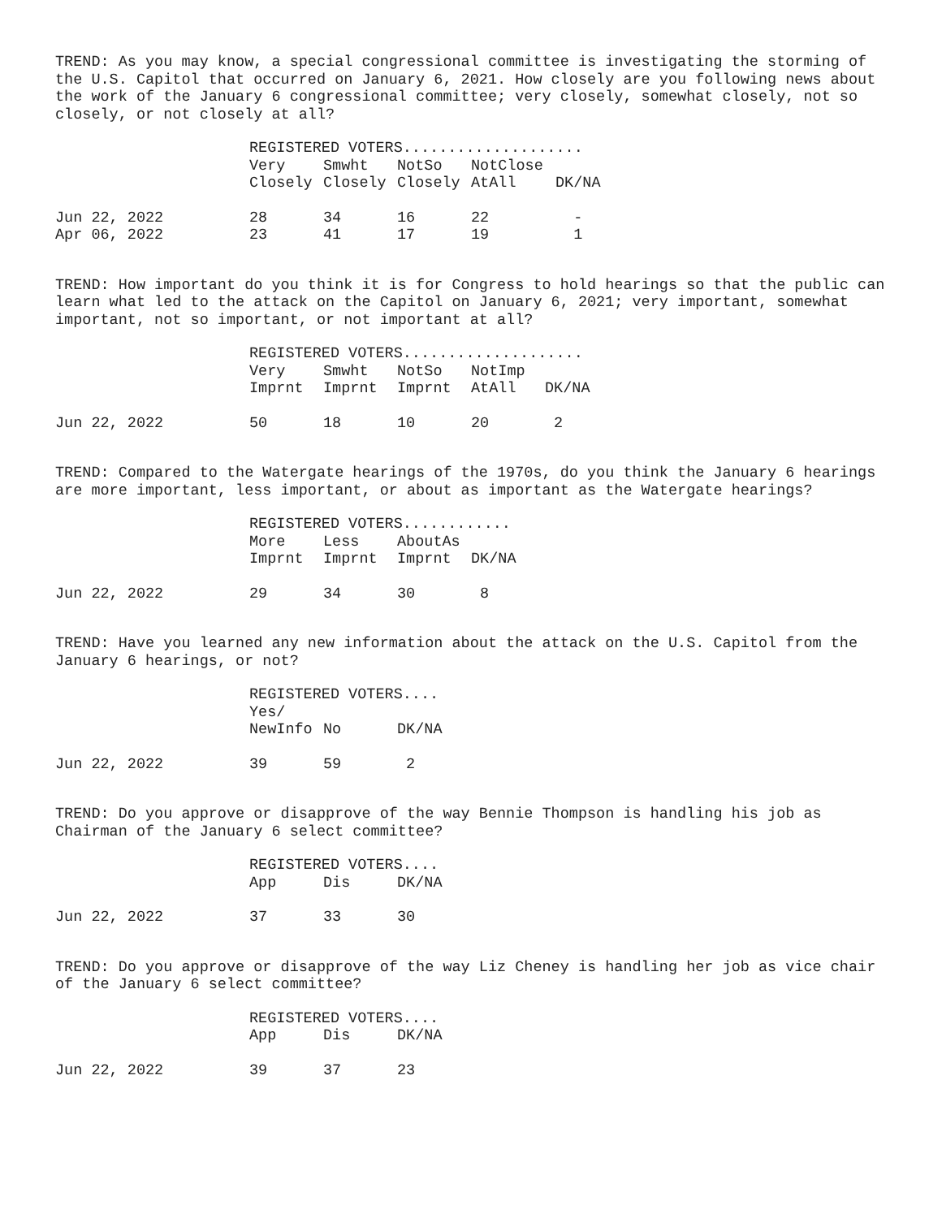TREND: As you may know, a special congressional committee is investigating the storming of the U.S. Capitol that occurred on January 6, 2021. How closely are you following news about the work of the January 6 congressional committee; very closely, somewhat closely, not so closely, or not closely at all?
| | REGISTERED VOTERS.................... | | | | |
| | Very Closely | Smwht Closely | NotSo Closely | NotClose AtAll | DK/NA |
| Jun 22, 2022 | 28 | 34 | 16 | 22 | - |
| Apr 06, 2022 | 23 | 41 | 17 | 19 | 1 |
TREND: How important do you think it is for Congress to hold hearings so that the public can learn what led to the attack on the Capitol on January 6, 2021; very important, somewhat important, not so important, or not important at all?
| | REGISTERED VOTERS.................... | | | | |
| | Very Imprnt | Smwht Imprnt | NotSo Imprnt | NotImp AtAll | DK/NA |
| Jun 22, 2022 | 50 | 18 | 10 | 20 | 2 |
TREND: Compared to the Watergate hearings of the 1970s, do you think the January 6 hearings are more important, less important, or about as important as the Watergate hearings?
| | REGISTERED VOTERS............ | | | |
| | More Imprnt | Less Imprnt | AboutAs Imprnt | DK/NA |
| Jun 22, 2022 | 29 | 34 | 30 | 8 |
TREND: Have you learned any new information about the attack on the U.S. Capitol from the January 6 hearings, or not?
| | REGISTERED VOTERS.... | | |
| | Yes/ NewInfo | No | DK/NA |
| Jun 22, 2022 | 39 | 59 | 2 |
TREND: Do you approve or disapprove of the way Bennie Thompson is handling his job as Chairman of the January 6 select committee?
| | REGISTERED VOTERS.... | | |
| | App | Dis | DK/NA |
| Jun 22, 2022 | 37 | 33 | 30 |
TREND: Do you approve or disapprove of the way Liz Cheney is handling her job as vice chair of the January 6 select committee?
| | REGISTERED VOTERS.... | | |
| | App | Dis | DK/NA |
| Jun 22, 2022 | 39 | 37 | 23 |